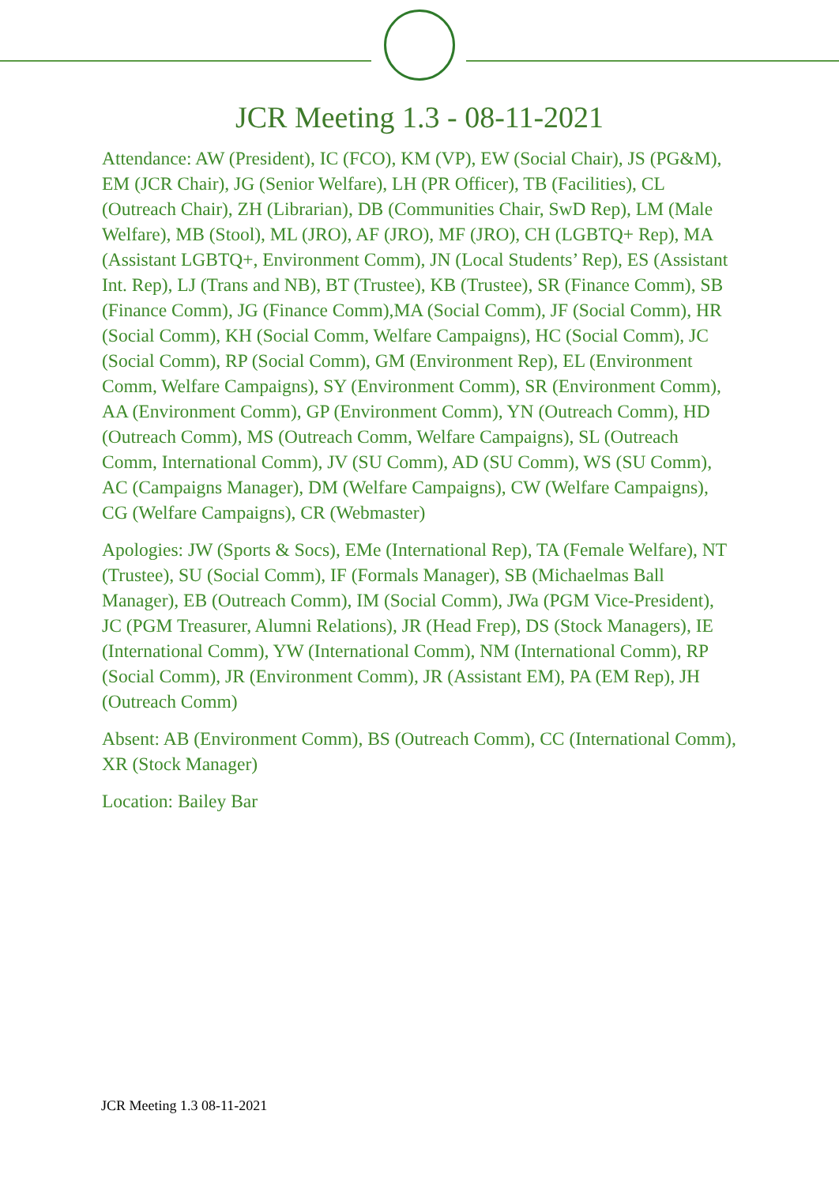JCR Meeting 1.3 - 08-11-2021
Attendance: AW (President), IC (FCO), KM (VP), EW (Social Chair), JS (PG&M), EM (JCR Chair), JG (Senior Welfare), LH (PR Officer), TB (Facilities), CL (Outreach Chair), ZH (Librarian), DB (Communities Chair, SwD Rep), LM (Male Welfare), MB (Stool), ML (JRO), AF (JRO), MF (JRO), CH (LGBTQ+ Rep), MA (Assistant LGBTQ+, Environment Comm), JN (Local Students’ Rep), ES (Assistant Int. Rep), LJ (Trans and NB), BT (Trustee), KB (Trustee), SR (Finance Comm), SB (Finance Comm), JG (Finance Comm),MA (Social Comm), JF (Social Comm), HR (Social Comm), KH (Social Comm, Welfare Campaigns), HC (Social Comm), JC (Social Comm), RP (Social Comm), GM (Environment Rep), EL (Environment Comm, Welfare Campaigns), SY (Environment Comm), SR (Environment Comm), AA (Environment Comm), GP (Environment Comm), YN (Outreach Comm), HD (Outreach Comm), MS (Outreach Comm, Welfare Campaigns), SL (Outreach Comm, International Comm), JV (SU Comm), AD (SU Comm), WS (SU Comm), AC (Campaigns Manager), DM (Welfare Campaigns), CW (Welfare Campaigns), CG (Welfare Campaigns), CR (Webmaster)
Apologies: JW (Sports & Socs), EMe (International Rep), TA (Female Welfare), NT (Trustee), SU (Social Comm), IF (Formals Manager), SB (Michaelmas Ball Manager), EB (Outreach Comm), IM (Social Comm), JWa (PGM Vice-President), JC (PGM Treasurer, Alumni Relations), JR (Head Frep), DS (Stock Managers), IE (International Comm), YW (International Comm), NM (International Comm), RP (Social Comm), JR (Environment Comm), JR (Assistant EM), PA (EM Rep), JH (Outreach Comm)
Absent: AB (Environment Comm), BS (Outreach Comm), CC (International Comm), XR (Stock Manager)
Location: Bailey Bar
JCR Meeting 1.3 08-11-2021